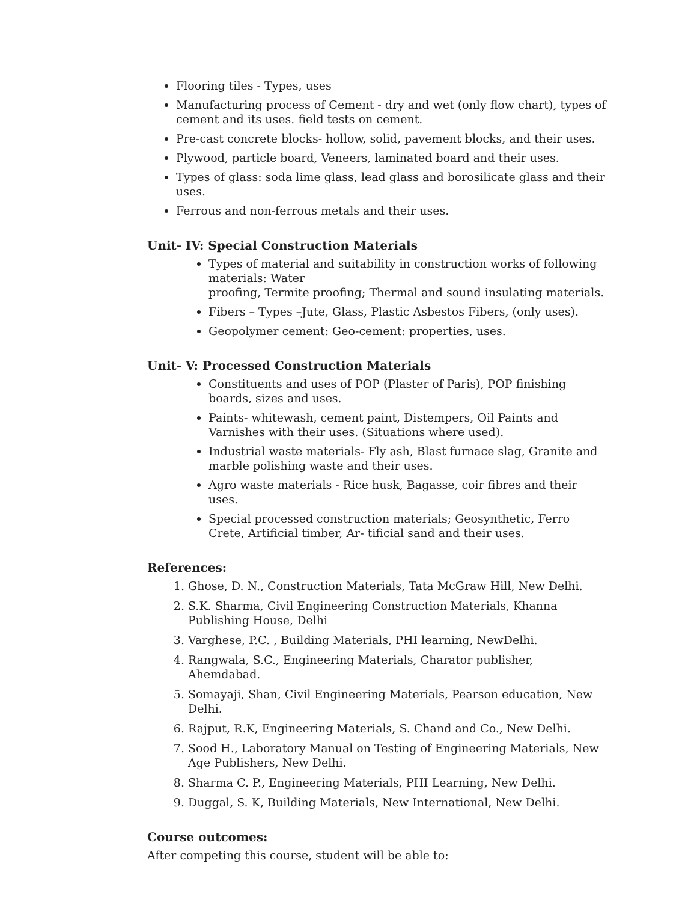Flooring tiles - Types, uses
Manufacturing process of Cement - dry and wet (only flow chart), types of cement and its uses. field tests on cement.
Pre-cast concrete blocks- hollow, solid, pavement blocks, and their uses.
Plywood, particle board, Veneers, laminated board and their uses.
Types of glass: soda lime glass, lead glass and borosilicate glass and their uses.
Ferrous and non-ferrous metals and their uses.
Unit- IV: Special Construction Materials
Types of material and suitability in construction works of following materials: Water
proofing, Termite proofing; Thermal and sound insulating materials.
Fibers – Types –Jute, Glass, Plastic Asbestos Fibers, (only uses).
Geopolymer cement: Geo-cement: properties, uses.
Unit- V: Processed Construction Materials
Constituents and uses of POP (Plaster of Paris), POP finishing boards, sizes and uses.
Paints- whitewash, cement paint, Distempers, Oil Paints and Varnishes with their uses. (Situations where used).
Industrial waste materials- Fly ash, Blast furnace slag, Granite and marble polishing waste and their uses.
Agro waste materials - Rice husk, Bagasse, coir fibres and their uses.
Special processed construction materials; Geosynthetic, Ferro Crete, Artificial timber, Ar- tificial sand and their uses.
References:
1. Ghose, D. N., Construction Materials, Tata McGraw Hill, New Delhi.
2. S.K. Sharma, Civil Engineering Construction Materials, Khanna Publishing House, Delhi
3. Varghese, P.C. , Building Materials, PHI learning, NewDelhi.
4. Rangwala, S.C., Engineering Materials, Charator publisher, Ahemdabad.
5. Somayaji, Shan, Civil Engineering Materials, Pearson education, New Delhi.
6. Rajput, R.K, Engineering Materials, S. Chand and Co., New Delhi.
7. Sood H., Laboratory Manual on Testing of Engineering Materials, New Age Publishers, New Delhi.
8. Sharma C. P., Engineering Materials, PHI Learning, New Delhi.
9. Duggal, S. K, Building Materials, New International, New Delhi.
Course outcomes:
After competing this course, student will be able to: